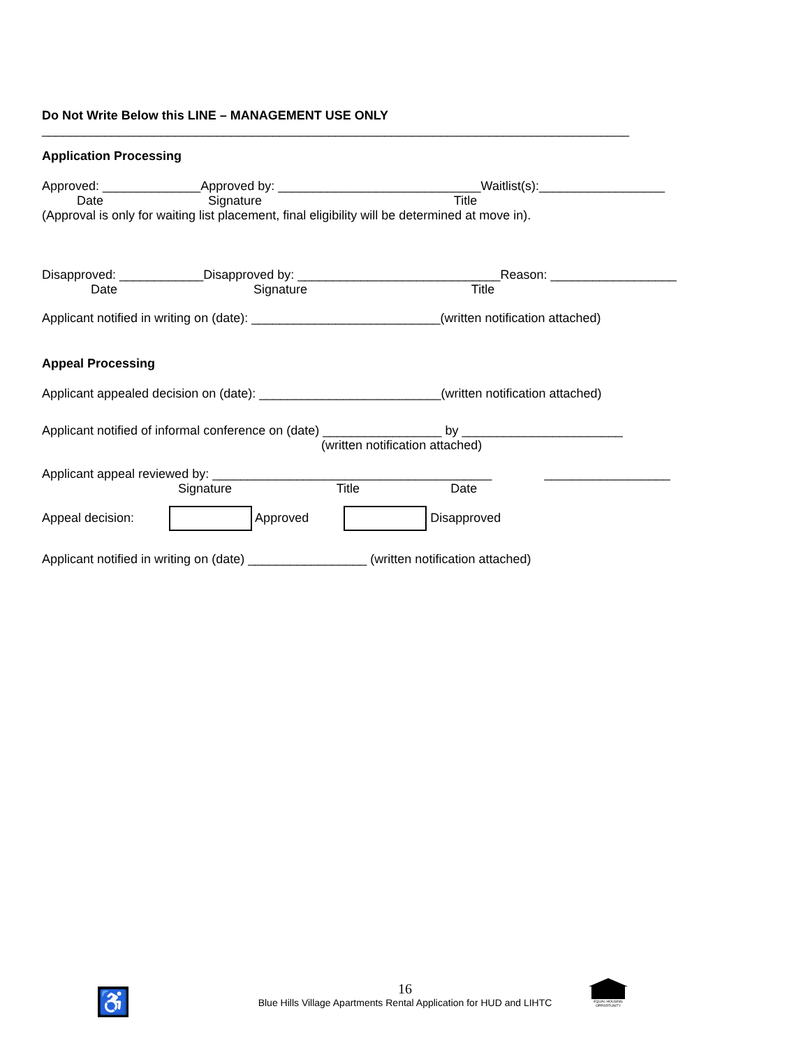Do Not Write Below this LINE – MANAGEMENT USE ONLY
____________________________________________________________________________________
Application Processing
Approved: ______________Approved by: _____________________________Waitlist(s):__________________
Date Signature Title
(Approval is only for waiting list placement, final eligibility will be determined at move in).
Disapproved: ____________Disapproved by: _____________________________Reason: __________________
Date Signature Title
Applicant notified in writing on (date): ___________________________(written notification attached)
Appeal Processing
Applicant appealed decision on (date): __________________________(written notification attached)
Applicant notified of informal conference on (date) _________________ by _______________________
(written notification attached)
Applicant appeal reviewed by: ________________________________________ __________________
Signature Title Date
Appeal decision: Approved Disapproved
Applicant notified in writing on (date) _________________ (written notification attached)
16
Blue Hills Village Apartments Rental Application for HUD and LIHTC
♿
EQUAL HOUSING OPPORTUNITY